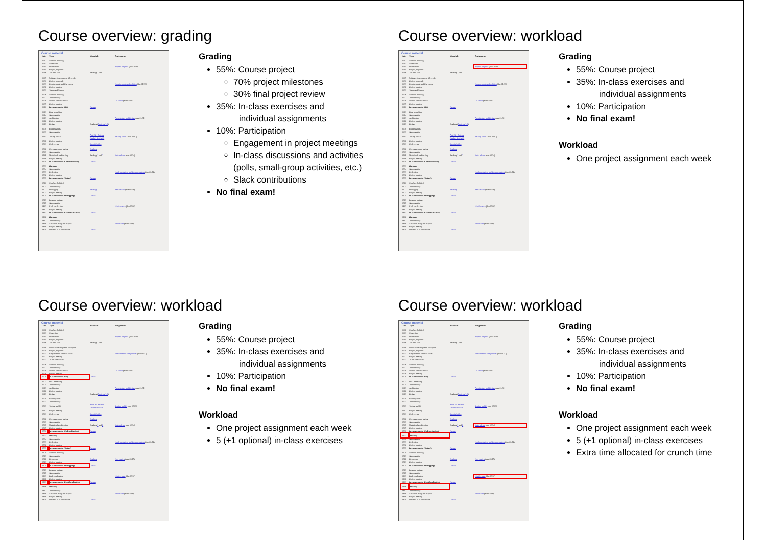Course overview: grading
Course material
| Date | Topic | Materials | Assignments |
| --- | --- | --- | --- |
| 01/02 | No class (holiday) | | |
| 01/03 | No section | | |
| 01/04 | Introduction | | Project proposal (due 01/09) |
| 01/05 | Project proposals | | |
| 01/06 | The Joel Test | Reading 1 and 2 | |
| 01/09 | Software development life cycle | | |
| 01/10 | Project proposals | | |
| 01/11 | Requirements and Use cases | | Requirements and policies (due 01/17) |
| 01/12 | Project meeting | | |
| 01/13 | Teams and Scrum | | |
| 01/16 | No class (holiday) | | |
| 01/17 | Team meeting | | |
| 01/18 | Version control and Git | | Git setup (due 01/24) |
| 01/19 | Project meeting | | |
| 01/20 | In-class exercise (Git) | Canvas | |
| 01/23 | Data modelling | | |
| 01/24 | Team meeting | | |
| 01/25 | Architecture | | Architecture and Design (due 01/31) |
| 01/26 | Project meeting | | |
| 01/27 | Design | Reading ( Sections 1-6 ) | |
| 01/30 | Build systems | | |
| 01/31 | Team meeting | | |
| 02/01 | Testing and CI | Ant+GH Actions Gradle+Travis CI | Testing and CI (due 02/07) |
| 02/02 | Project meeting | | |
| 02/03 | Code review | Tutorial video | |
| 02/06 | Coverage-based testing | Reading | |
| 02/07 | Team meeting | | |
| 02/08 | Mutation-based testing | Reading 1 and 2 | Beta release (due 02/14) |
| 02/09 | Project meeting | | |
| 02/10 | In-class exercise (Code defenders) | Canvas | |
| 02/13 | Hack day | | |
| 02/14 | Team meeting | | |
| 02/15 | Reflection | | Implementation and Documentation (due 02/21) |
| 02/16 | Project meeting | | |
| 02/17 | In-class exercise (Testing) | Canvas | |
| 02/20 | No class (holiday) | | |
| 02/21 | Team meeting | | |
| 02/22 | Debugging | Reading | Peer review (due 02/28) |
| 02/23 | Project meeting | | |
| 02/24 | In-class exercise (Debugging) | Canvas | |
| 02/27 | Program analysis | | |
| 02/28 | Team meeting | | |
| 03/01 | Fault localization | | Final release (due 03/07) |
| 03/02 | Project meeting | | |
| 03/03 | In-class exercise (Fault localization) | Canvas | |
| 03/06 | Hack day | | |
| 03/07 | Team meeting | | |
| 03/08 | Advanced program analysis | | Reflection (due 03/14) |
| 03/09 | Project meeting | | |
| 03/10 | Optional in-class exercise | Canvas | |
Grading
55%: Course project
70% project milestones
30% final project review
35%: In-class exercises and
individual assignments
10%: Participation
Engagement in project meetings
In-class discussions and activities (polls, small-group activities, etc.)
Slack contributions
No final exam!
Course overview: workload
Course material
| Date | Topic | Materials | Assignments |
| --- | --- | --- | --- |
| 01/02 | No class (holiday) | | |
| 01/03 | No section | | |
| 01/04 | Introduction | | Project proposal (due 01/09) |
| 01/05 | Project proposals | | |
| 01/06 | The Joel Test | Reading 1 and 2 | |
| 01/09 | Software development life cycle | | |
| 01/10 | Project proposals | | |
| 01/11 | Requirements and Use cases | | Requirements and policies (due 01/17) |
| 01/12 | Project meeting | | |
| 01/13 | Teams and Scrum | | |
| 01/16 | No class (holiday) | | |
| 01/17 | Team meeting | | |
| 01/18 | Version control and Git | | Git setup (due 01/24) |
| 01/19 | Project meeting | | |
| 01/20 | In-class exercise (Git) | Canvas | |
| 01/23 | Data modelling | | |
| 01/24 | Team meeting | | |
| 01/25 | Architecture | | Architecture and Design (due 01/31) |
| 01/26 | Project meeting | | |
| 01/27 | Design | Reading ( Sections 1-6 ) | |
| 01/30 | Build systems | | |
| 01/31 | Team meeting | | |
| 02/01 | Testing and CI | Ant+GH Actions Gradle+Travis CI | Testing and CI (due 02/07) |
| 02/02 | Project meeting | | |
| 02/03 | Code review | Tutorial video | |
| 02/06 | Coverage-based testing | Reading | |
| 02/07 | Team meeting | | |
| 02/08 | Mutation-based testing | Reading 1 and 2 | Beta release (due 02/14) |
| 02/09 | Project meeting | | |
| 02/10 | In-class exercise (Code defenders) | Canvas | |
| 02/13 | Hack day | | |
| 02/14 | Team meeting | | |
| 02/15 | Reflection | | Implementation and Documentation (due 02/21) |
| 02/16 | Project meeting | | |
| 02/17 | In-class exercise (Testing) | Canvas | |
| 02/20 | No class (holiday) | | |
| 02/21 | Team meeting | | |
| 02/22 | Debugging | Reading | Peer review (due 02/28) |
| 02/23 | Project meeting | | |
| 02/24 | In-class exercise (Debugging) | Canvas | |
| 02/27 | Program analysis | | |
| 02/28 | Team meeting | | |
| 03/01 | Fault localization | | Final release (due 03/07) |
| 03/02 | Project meeting | | |
| 03/03 | In-class exercise (Fault localization) | Canvas | |
| 03/06 | Hack day | | |
| 03/07 | Team meeting | | |
| 03/08 | Advanced program analysis | | Reflection (due 03/14) |
| 03/09 | Project meeting | | |
| 03/10 | Optional in-class exercise | Canvas | |
Grading
55%: Course project
35%: In-class exercises and
individual assignments
10%: Participation
No final exam!
Workload
One project assignment each week
Course overview: workload
Course material
| Date | Topic | Materials | Assignments |
| --- | --- | --- | --- |
| 01/02 | No class (holiday) | | |
| 01/03 | No section | | |
| 01/04 | Introduction | | Project proposal (due 01/09) |
| 01/05 | Project proposals | | |
| 01/06 | The Joel Test | Reading 1 and 2 | |
| 01/09 | Software development life cycle | | |
| 01/10 | Project proposals | | |
| 01/11 | Requirements and Use cases | | Requirements and policies (due 01/17) |
| 01/12 | Project meeting | | |
| 01/13 | Teams and Scrum | | |
| 01/16 | No class (holiday) | | |
| 01/17 | Team meeting | | |
| 01/18 | Version control and Git | | Git setup (due 01/24) |
| 01/19 | Project meeting | | |
| 01/20 | In-class exercise (Git) | Canvas | |
| 01/23 | Data modelling | | |
| 01/24 | Team meeting | | |
| 01/25 | Architecture | | Architecture and Design (due 01/31) |
| 01/26 | Project meeting | | |
| 01/27 | Design | Reading ( Sections 1-6 ) | |
| 01/30 | Build systems | | |
| 01/31 | Team meeting | | |
| 02/01 | Testing and CI | Ant+GH Actions Gradle+Travis CI | Testing and CI (due 02/07) |
| 02/02 | Project meeting | | |
| 02/03 | Code review | Tutorial video | |
| 02/06 | Coverage-based testing | Reading | |
| 02/07 | Team meeting | | |
| 02/08 | Mutation-based testing | Reading 1 and 2 | Beta release (due 02/14) |
| 02/09 | Project meeting | | |
| 02/10 | In-class exercise (Code defenders) | Canvas | |
| 02/13 | Hack day | | |
| 02/14 | Team meeting | | |
| 02/15 | Reflection | | Implementation and Documentation (due 02/21) |
| 02/16 | Project meeting | | |
| 02/17 | In-class exercise (Testing) | Canvas | |
| 02/20 | No class (holiday) | | |
| 02/21 | Team meeting | | |
| 02/22 | Debugging | Reading | Peer review (due 02/28) |
| 02/23 | Project meeting | | |
| 02/24 | In-class exercise (Debugging) | Canvas | |
| 02/27 | Program analysis | | |
| 02/28 | Team meeting | | |
| 03/01 | Fault localization | | Final release (due 03/07) |
| 03/02 | Project meeting | | |
| 03/03 | In-class exercise (Fault localization) | Canvas | |
| 03/06 | Hack day | | |
| 03/07 | Team meeting | | |
| 03/08 | Advanced program analysis | | Reflection (due 03/14) |
| 03/09 | Project meeting | | |
| 03/10 | Optional in-class exercise | Canvas | |
Grading
55%: Course project
35%: In-class exercises and
individual assignments
10%: Participation
No final exam!
Workload
One project assignment each week
5 (+1 optional) in-class exercises
Course overview: workload
Course material
| Date | Topic | Materials | Assignments |
| --- | --- | --- | --- |
| 01/02 | No class (holiday) | | |
| 01/03 | No section | | |
| 01/04 | Introduction | | Project proposal (due 01/09) |
| 01/05 | Project proposals | | |
| 01/06 | The Joel Test | Reading 1 and 2 | |
| 01/09 | Software development life cycle | | |
| 01/10 | Project proposals | | |
| 01/11 | Requirements and Use cases | | Requirements and policies (due 01/17) |
| 01/12 | Project meeting | | |
| 01/13 | Teams and Scrum | | |
| 01/16 | No class (holiday) | | |
| 01/17 | Team meeting | | |
| 01/18 | Version control and Git | | Git setup (due 01/24) |
| 01/19 | Project meeting | | |
| 01/20 | In-class exercise (Git) | Canvas | |
| 01/23 | Data modelling | | |
| 01/24 | Team meeting | | |
| 01/25 | Architecture | | Architecture and Design (due 01/31) |
| 01/26 | Project meeting | | |
| 01/27 | Design | Reading ( Sections 1-6 ) | |
| 01/30 | Build systems | | |
| 01/31 | Team meeting | | |
| 02/01 | Testing and CI | Ant+GH Actions Gradle+Travis CI | Testing and CI (due 02/07) |
| 02/02 | Project meeting | | |
| 02/03 | Code review | Tutorial video | |
| 02/06 | Coverage-based testing | Reading | |
| 02/07 | Team meeting | | |
| 02/08 | Mutation-based testing | Reading 1 and 2 | Beta release (due 02/14) |
| 02/09 | Project meeting | | |
| 02/10 | In-class exercise (Code defenders) | Canvas | |
| 02/13 | Hack day | | |
| 02/14 | Team meeting | | |
| 02/15 | Reflection | | Implementation and Documentation (due 02/21) |
| 02/16 | Project meeting | | |
| 02/17 | In-class exercise (Testing) | Canvas | |
| 02/20 | No class (holiday) | | |
| 02/21 | Team meeting | | |
| 02/22 | Debugging | Reading | Peer review (due 02/28) |
| 02/23 | Project meeting | | |
| 02/24 | In-class exercise (Debugging) | Canvas | |
| 02/27 | Program analysis | | |
| 02/28 | Team meeting | | |
| 03/01 | Fault localization | | Final release (due 03/07) |
| 03/02 | Project meeting | | |
| 03/03 | In-class exercise (Fault localization) | Canvas | |
| 03/06 | Hack day | | |
| 03/07 | Team meeting | | |
| 03/08 | Advanced program analysis | | Reflection (due 03/14) |
| 03/09 | Project meeting | | |
| 03/10 | Optional in-class exercise | Canvas | |
Grading
55%: Course project
35%: In-class exercises and
individual assignments
10%: Participation
No final exam!
Workload
One project assignment each week
5 (+1 optional) in-class exercises
Extra time allocated for crunch time